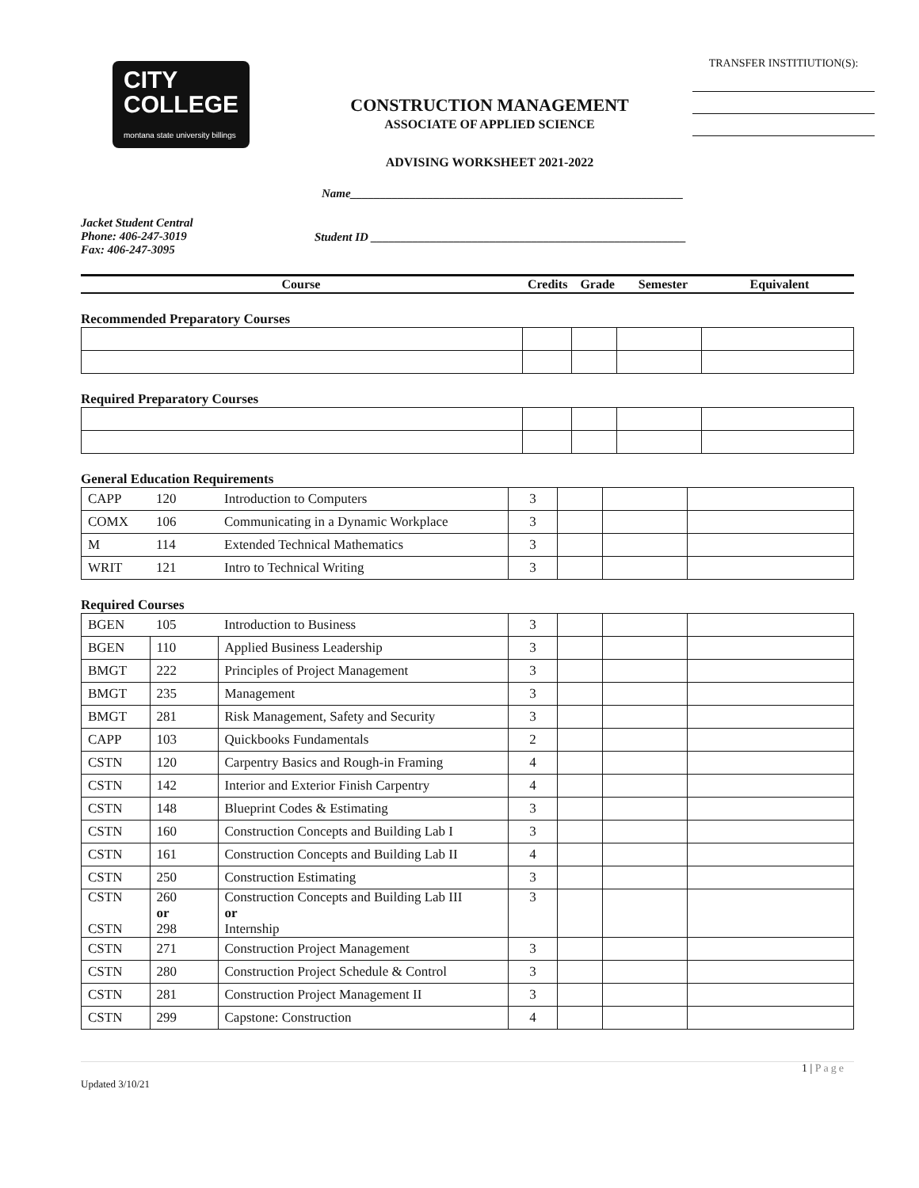CITY
COLLEGE
montana state university billings
CONSTRUCTION MANAGEMENT
ASSOCIATE OF APPLIED SCIENCE
ADVISING WORKSHEET 2021-2022
TRANSFER INSTITIUTION(S):
Name________________________________________________________
Jacket Student Central
Phone: 406-247-3019
Fax: 406-247-3095
Student ID _____________________________________________________
| Course | Credits | Grade | Semester | Equivalent |
Recommended Preparatory Courses
Required Preparatory Courses
General Education Requirements
| CAPP | 120 | Introduction to Computers | 3 | | | |
| COMX | 106 | Communicating in a Dynamic Workplace | 3 | | | |
| M | 114 | Extended Technical Mathematics | 3 | | | |
| WRIT | 121 | Intro to Technical Writing | 3 | | | |
Required Courses
| BGEN | 105 | Introduction to Business | 3 | | | |
| BGEN | 110 | Applied Business Leadership | 3 | | | |
| BMGT | 222 | Principles of Project Management | 3 | | | |
| BMGT | 235 | Management | 3 | | | |
| BMGT | 281 | Risk Management, Safety and Security | 3 | | | |
| CAPP | 103 | Quickbooks Fundamentals | 2 | | | |
| CSTN | 120 | Carpentry Basics and Rough-in Framing | 4 | | | |
| CSTN | 142 | Interior and Exterior Finish Carpentry | 4 | | | |
| CSTN | 148 | Blueprint Codes & Estimating | 3 | | | |
| CSTN | 160 | Construction Concepts and Building Lab I | 3 | | | |
| CSTN | 161 | Construction Concepts and Building Lab II | 4 | | | |
| CSTN | 250 | Construction Estimating | 3 | | | |
| CSTN CSTN | 260 or 298 | Construction Concepts and Building Lab III or Internship | 3 | | | |
| CSTN | 271 | Construction Project Management | 3 | | | |
| CSTN | 280 | Construction Project Schedule & Control | 3 | | | |
| CSTN | 281 | Construction Project Management II | 3 | | | |
| CSTN | 299 | Capstone: Construction | 4 | | | |
1 | Page
Updated 3/10/21